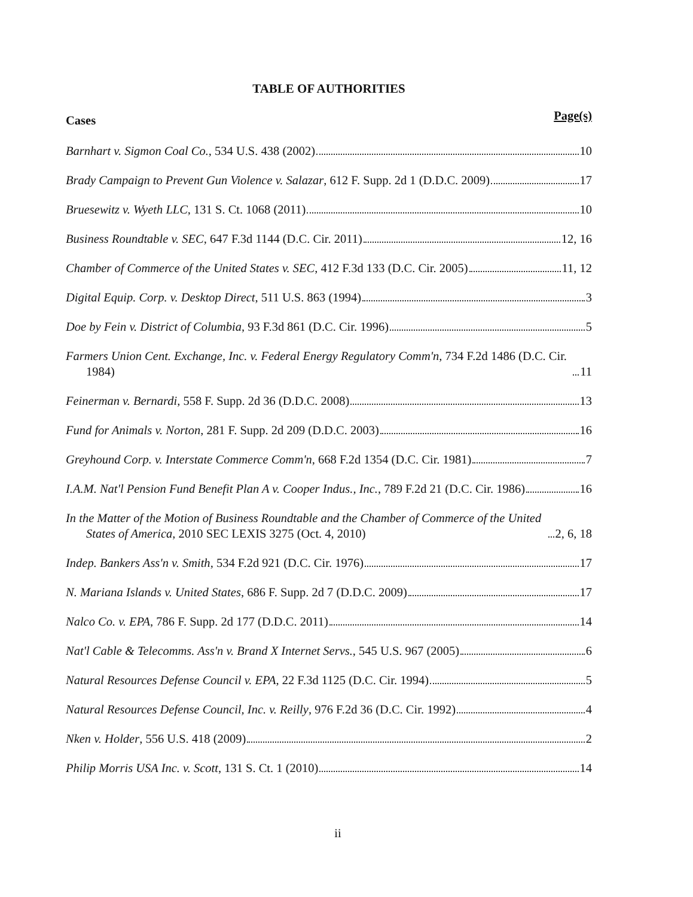TABLE OF AUTHORITIES
Cases Page(s)
Barnhart v. Sigmon Coal Co., 534 U.S. 438 (2002) 10
Brady Campaign to Prevent Gun Violence v. Salazar, 612 F. Supp. 2d 1 (D.D.C. 2009) 17
Bruesewitz v. Wyeth LLC, 131 S. Ct. 1068 (2011) 10
Business Roundtable v. SEC, 647 F.3d 1144 (D.C. Cir. 2011) 12, 16
Chamber of Commerce of the United States v. SEC, 412 F.3d 133 (D.C. Cir. 2005) 11, 12
Digital Equip. Corp. v. Desktop Direct, 511 U.S. 863 (1994) 3
Doe by Fein v. District of Columbia, 93 F.3d 861 (D.C. Cir. 1996) 5
Farmers Union Cent. Exchange, Inc. v. Federal Energy Regulatory Comm'n, 734 F.2d 1486 (D.C. Cir. 1984) 11
Feinerman v. Bernardi, 558 F. Supp. 2d 36 (D.D.C. 2008) 13
Fund for Animals v. Norton, 281 F. Supp. 2d 209 (D.D.C. 2003) 16
Greyhound Corp. v. Interstate Commerce Comm'n, 668 F.2d 1354 (D.C. Cir. 1981) 7
I.A.M. Nat'l Pension Fund Benefit Plan A v. Cooper Indus., Inc., 789 F.2d 21 (D.C. Cir. 1986) 16
In the Matter of the Motion of Business Roundtable and the Chamber of Commerce of the United States of America, 2010 SEC LEXIS 3275 (Oct. 4, 2010) 2, 6, 18
Indep. Bankers Ass'n v. Smith, 534 F.2d 921 (D.C. Cir. 1976) 17
N. Mariana Islands v. United States, 686 F. Supp. 2d 7 (D.D.C. 2009) 17
Nalco Co. v. EPA, 786 F. Supp. 2d 177 (D.D.C. 2011) 14
Nat'l Cable & Telecomms. Ass'n v. Brand X Internet Servs., 545 U.S. 967 (2005) 6
Natural Resources Defense Council v. EPA, 22 F.3d 1125 (D.C. Cir. 1994) 5
Natural Resources Defense Council, Inc. v. Reilly, 976 F.2d 36 (D.C. Cir. 1992) 4
Nken v. Holder, 556 U.S. 418 (2009) 2
Philip Morris USA Inc. v. Scott, 131 S. Ct. 1 (2010) 14
ii